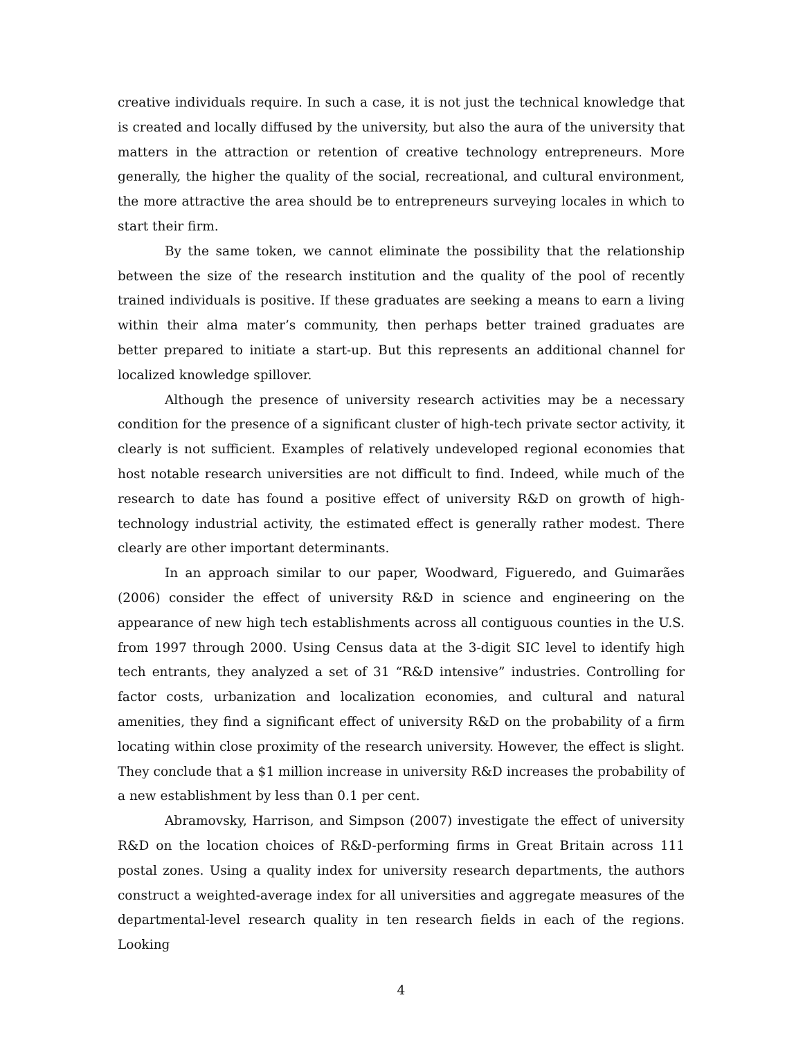creative individuals require. In such a case, it is not just the technical knowledge that is created and locally diffused by the university, but also the aura of the university that matters in the attraction or retention of creative technology entrepreneurs. More generally, the higher the quality of the social, recreational, and cultural environment, the more attractive the area should be to entrepreneurs surveying locales in which to start their firm.
By the same token, we cannot eliminate the possibility that the relationship between the size of the research institution and the quality of the pool of recently trained individuals is positive. If these graduates are seeking a means to earn a living within their alma mater’s community, then perhaps better trained graduates are better prepared to initiate a start-up. But this represents an additional channel for localized knowledge spillover.
Although the presence of university research activities may be a necessary condition for the presence of a significant cluster of high-tech private sector activity, it clearly is not sufficient. Examples of relatively undeveloped regional economies that host notable research universities are not difficult to find. Indeed, while much of the research to date has found a positive effect of university R&D on growth of high-technology industrial activity, the estimated effect is generally rather modest. There clearly are other important determinants.
In an approach similar to our paper, Woodward, Figueredo, and Guimarães (2006) consider the effect of university R&D in science and engineering on the appearance of new high tech establishments across all contiguous counties in the U.S. from 1997 through 2000. Using Census data at the 3-digit SIC level to identify high tech entrants, they analyzed a set of 31 “R&D intensive” industries. Controlling for factor costs, urbanization and localization economies, and cultural and natural amenities, they find a significant effect of university R&D on the probability of a firm locating within close proximity of the research university. However, the effect is slight. They conclude that a $1 million increase in university R&D increases the probability of a new establishment by less than 0.1 per cent.
Abramovsky, Harrison, and Simpson (2007) investigate the effect of university R&D on the location choices of R&D-performing firms in Great Britain across 111 postal zones. Using a quality index for university research departments, the authors construct a weighted-average index for all universities and aggregate measures of the departmental-level research quality in ten research fields in each of the regions. Looking
4